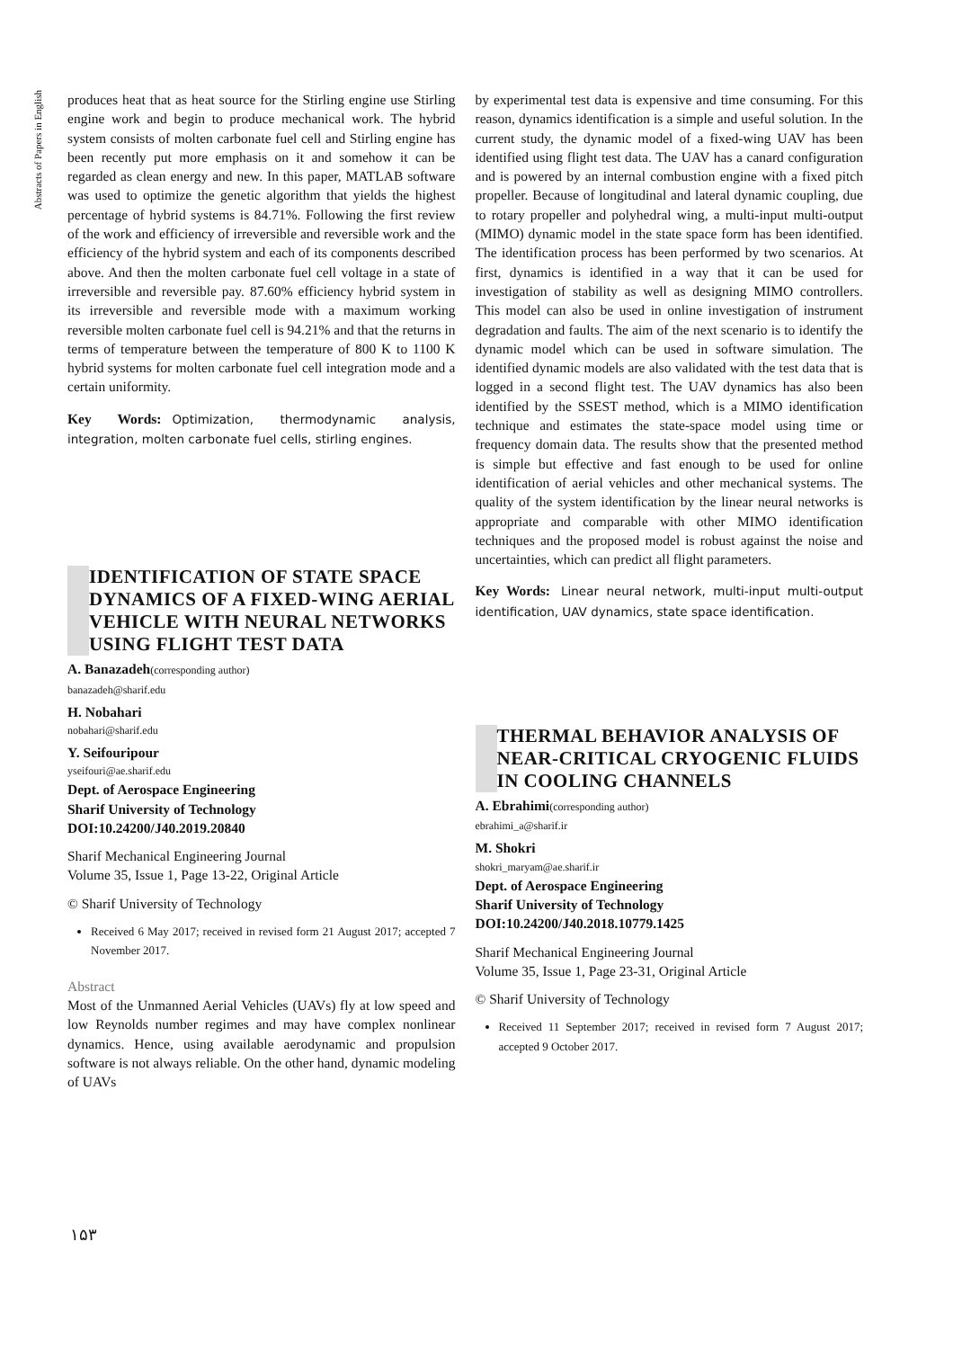Abstracts of Papers in English
produces heat that as heat source for the Stirling engine use Stirling engine work and begin to produce mechanical work. The hybrid system consists of molten carbonate fuel cell and Stirling engine has been recently put more emphasis on it and somehow it can be regarded as clean energy and new. In this paper, MATLAB software was used to optimize the genetic algorithm that yields the highest percentage of hybrid systems is 84.71%. Following the first review of the work and efficiency of irreversible and reversible work and the efficiency of the hybrid system and each of its components described above. And then the molten carbonate fuel cell voltage in a state of irreversible and reversible pay. 87.60% efficiency hybrid system in its irreversible and reversible mode with a maximum working reversible molten carbonate fuel cell is 94.21% and that the returns in terms of temperature between the temperature of 800 K to 1100 K hybrid systems for molten carbonate fuel cell integration mode and a certain uniformity.
Key Words: Optimization, thermodynamic analysis, integration, molten carbonate fuel cells, stirling engines.
IDENTIFICATION OF STATE SPACE DYNAMICS OF A FIXED-WING AERIAL VEHICLE WITH NEURAL NETWORKS USING FLIGHT TEST DATA
A. Banazadeh(corresponding author)
banazadeh@sharif.edu
H. Nobahari
nobahari@sharif.edu
Y. Seifouripour
yseifouri@ae.sharif.edu
Dept. of Aerospace Engineering
Sharif University of Technology
DOI:10.24200/J40.2019.20840
Sharif Mechanical Engineering Journal
Volume 35, Issue 1, Page 13-22, Original Article
© Sharif University of Technology
Received 6 May 2017; received in revised form 21 August 2017; accepted 7 November 2017.
Abstract
Most of the Unmanned Aerial Vehicles (UAVs) fly at low speed and low Reynolds number regimes and may have complex nonlinear dynamics. Hence, using available aerodynamic and propulsion software is not always reliable. On the other hand, dynamic modeling of UAVs
by experimental test data is expensive and time consuming. For this reason, dynamics identification is a simple and useful solution. In the current study, the dynamic model of a fixed-wing UAV has been identified using flight test data. The UAV has a canard configuration and is powered by an internal combustion engine with a fixed pitch propeller. Because of longitudinal and lateral dynamic coupling, due to rotary propeller and polyhedral wing, a multi-input multi-output (MIMO) dynamic model in the state space form has been identified. The identification process has been performed by two scenarios. At first, dynamics is identified in a way that it can be used for investigation of stability as well as designing MIMO controllers. This model can also be used in online investigation of instrument degradation and faults. The aim of the next scenario is to identify the dynamic model which can be used in software simulation. The identified dynamic models are also validated with the test data that is logged in a second flight test. The UAV dynamics has also been identified by the SSEST method, which is a MIMO identification technique and estimates the state-space model using time or frequency domain data. The results show that the presented method is simple but effective and fast enough to be used for online identification of aerial vehicles and other mechanical systems. The quality of the system identification by the linear neural networks is appropriate and comparable with other MIMO identification techniques and the proposed model is robust against the noise and uncertainties, which can predict all flight parameters.
Key Words: Linear neural network, multi-input multi-output identification, UAV dynamics, state space identification.
THERMAL BEHAVIOR ANALYSIS OF NEAR-CRITICAL CRYOGENIC FLUIDS IN COOLING CHANNELS
A. Ebrahimi(corresponding author)
ebrahimi_a@sharif.ir
M. Shokri
shokri_maryam@ae.sharif.ir
Dept. of Aerospace Engineering
Sharif University of Technology
DOI:10.24200/J40.2018.10779.1425
Sharif Mechanical Engineering Journal
Volume 35, Issue 1, Page 23-31, Original Article
© Sharif University of Technology
Received 11 September 2017; received in revised form 7 August 2017; accepted 9 October 2017.
۱۵۳